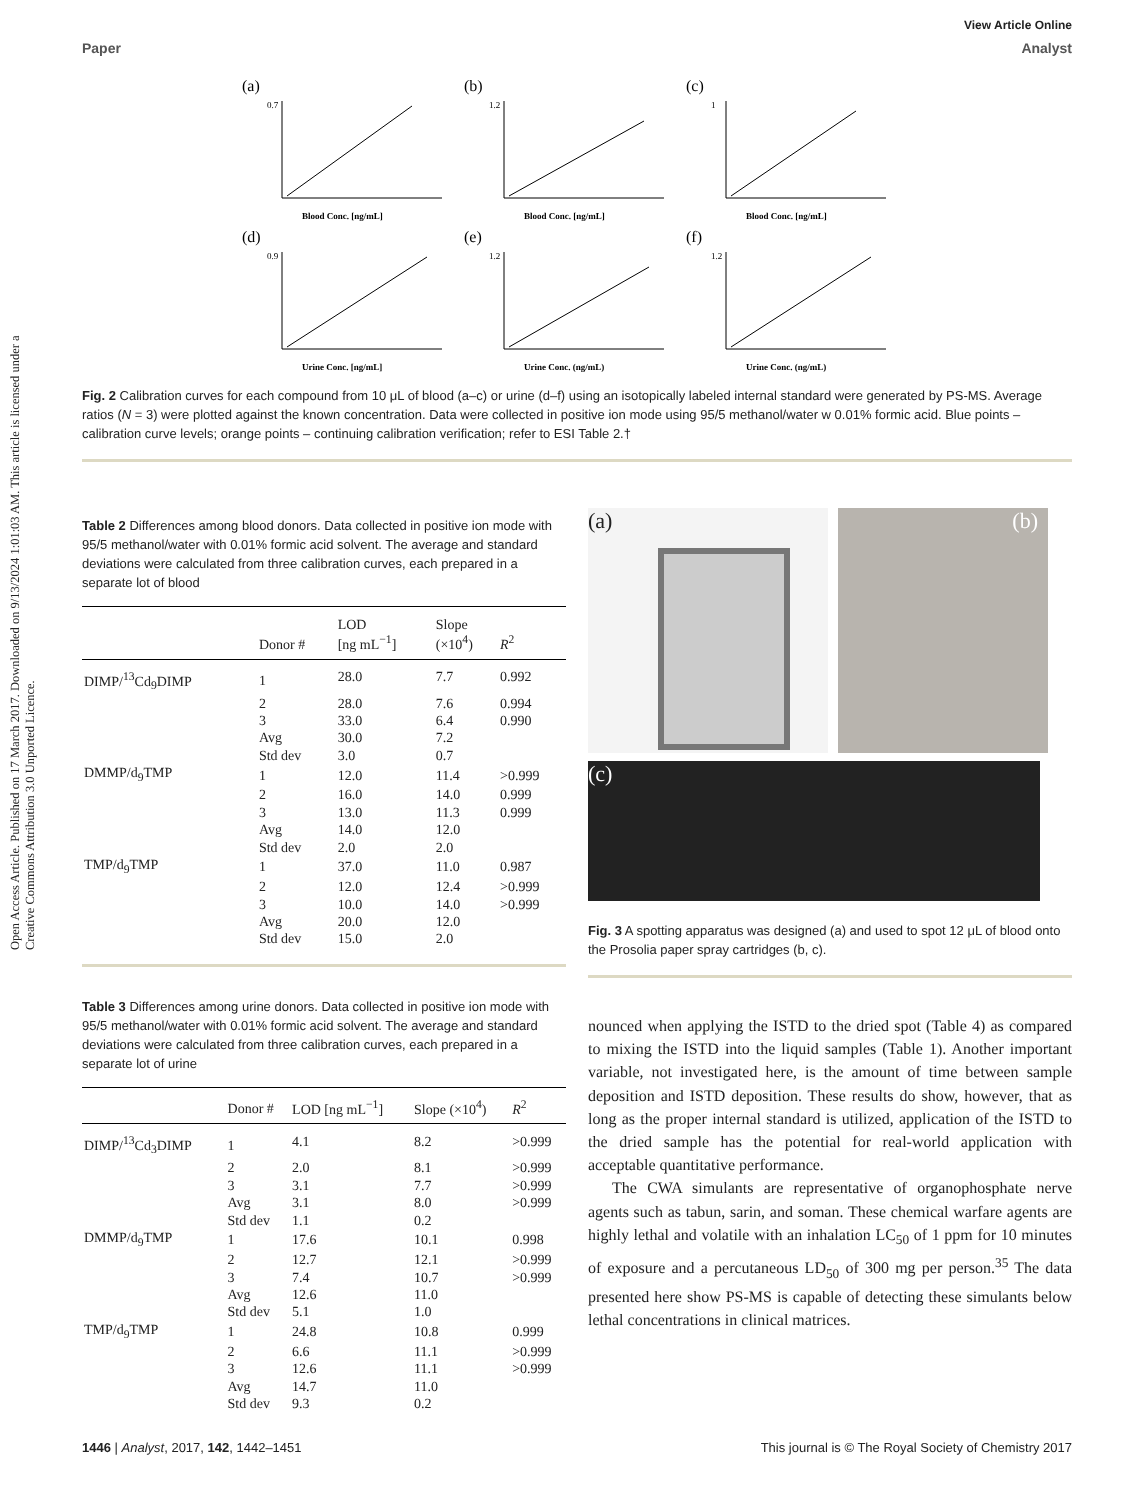Open Access Article. Published on 17 March 2017. Downloaded on 9/13/2024 1:01:03 AM. This article is licensed under a Creative Commons Attribution 3.0 Unported Licence.
View Article Online
Paper Analyst
(a)
0.7
Blood Conc. [ng/mL]
(b)
1.2
Blood Conc. [ng/mL]
(c)
1
Blood Conc. [ng/mL]
(d)
0.9
Urine Conc. [ng/mL]
(e)
1.2
Urine Conc. (ng/mL)
(f)
1.2
Urine Conc. (ng/mL)
Fig. 2 Calibration curves for each compound from 10 μL of blood (a–c) or urine (d–f) using an isotopically labeled internal standard were generated by PS-MS. Average ratios (N = 3) were plotted against the known concentration. Data were collected in positive ion mode using 95/5 methanol/water w 0.01% formic acid. Blue points – calibration curve levels; orange points – continuing calibration verification; refer to ESI Table 2.†
Table 2 Differences among blood donors. Data collected in positive ion mode with 95/5 methanol/water with 0.01% formic acid solvent. The average and standard deviations were calculated from three calibration curves, each prepared in a separate lot of blood
| | Donor # | LOD [ng mL<sup>−1</sup>] | Slope (×10<sup>4</sup>) | R<sup>2</sup> |
| --- | --- | --- | --- | --- |
| DIMP/<sup>13</sup>Cd<sub>9</sub>DIMP | 1 | 28.0 | 7.7 | 0.992 |
| | 2 | 28.0 | 7.6 | 0.994 |
| | 3 | 33.0 | 6.4 | 0.990 |
| | Avg | 30.0 | 7.2 | |
| | Std dev | 3.0 | 0.7 | |
| DMMP/d<sub>9</sub>TMP | 1 | 12.0 | 11.4 | >0.999 |
| | 2 | 16.0 | 14.0 | 0.999 |
| | 3 | 13.0 | 11.3 | 0.999 |
| | Avg | 14.0 | 12.0 | |
| | Std dev | 2.0 | 2.0 | |
| TMP/d<sub>9</sub>TMP | 1 | 37.0 | 11.0 | 0.987 |
| | 2 | 12.0 | 12.4 | >0.999 |
| | 3 | 10.0 | 14.0 | >0.999 |
| | Avg | 20.0 | 12.0 | |
| | Std dev | 15.0 | 2.0 | |
Table 3 Differences among urine donors. Data collected in positive ion mode with 95/5 methanol/water with 0.01% formic acid solvent. The average and standard deviations were calculated from three calibration curves, each prepared in a separate lot of urine
| | Donor # | LOD [ng mL<sup>−1</sup>] | Slope (×10<sup>4</sup>) | R<sup>2</sup> |
| --- | --- | --- | --- | --- |
| DIMP/<sup>13</sup>Cd<sub>3</sub>DIMP | 1 | 4.1 | 8.2 | >0.999 |
| | 2 | 2.0 | 8.1 | >0.999 |
| | 3 | 3.1 | 7.7 | >0.999 |
| | Avg | 3.1 | 8.0 | >0.999 |
| | Std dev | 1.1 | 0.2 | |
| DMMP/d<sub>9</sub>TMP | 1 | 17.6 | 10.1 | 0.998 |
| | 2 | 12.7 | 12.1 | >0.999 |
| | 3 | 7.4 | 10.7 | >0.999 |
| | Avg | 12.6 | 11.0 | |
| | Std dev | 5.1 | 1.0 | |
| TMP/d<sub>9</sub>TMP | 1 | 24.8 | 10.8 | 0.999 |
| | 2 | 6.6 | 11.1 | >0.999 |
| | 3 | 12.6 | 11.1 | >0.999 |
| | Avg | 14.7 | 11.0 | |
| | Std dev | 9.3 | 0.2 | |
(a) (b)
(c)
Fig. 3 A spotting apparatus was designed (a) and used to spot 12 μL of blood onto the Prosolia paper spray cartridges (b, c).
nounced when applying the ISTD to the dried spot (Table 4) as compared to mixing the ISTD into the liquid samples (Table 1). Another important variable, not investigated here, is the amount of time between sample deposition and ISTD deposition. These results do show, however, that as long as the proper internal standard is utilized, application of the ISTD to the dried sample has the potential for real-world application with acceptable quantitative performance.
The CWA simulants are representative of organophosphate nerve agents such as tabun, sarin, and soman. These chemical warfare agents are highly lethal and volatile with an inhalation LC<sub>50</sub> of 1 ppm for 10 minutes of exposure and a percutaneous LD<sub>50</sub> of 300 mg per person.<sup>35</sup> The data presented here show PS-MS is capable of detecting these simulants below lethal concentrations in clinical matrices.
1446 | Analyst, 2017, 142, 1442–1451 This journal is © The Royal Society of Chemistry 2017